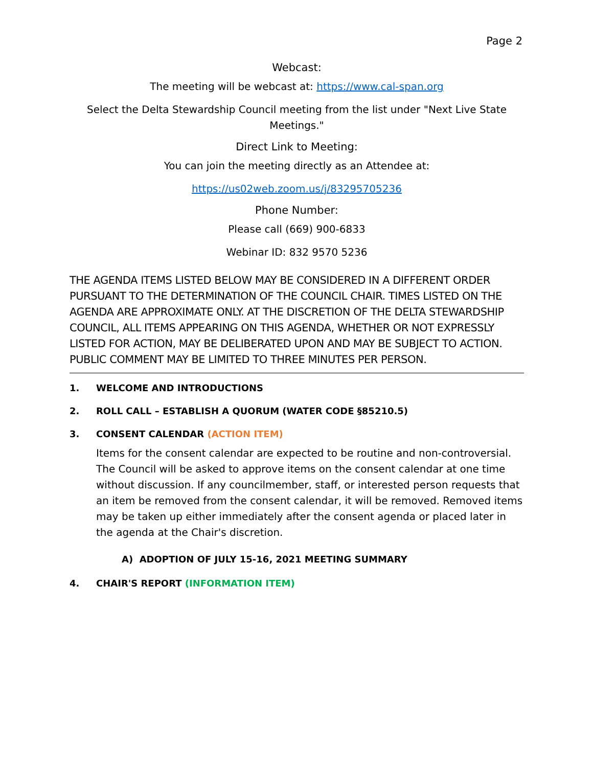Page 2
Webcast:
The meeting will be webcast at: https://www.cal-span.org
Select the Delta Stewardship Council meeting from the list under "Next Live State Meetings."
Direct Link to Meeting:
You can join the meeting directly as an Attendee at:
https://us02web.zoom.us/j/83295705236
Phone Number:
Please call (669) 900-6833
Webinar ID: 832 9570 5236
THE AGENDA ITEMS LISTED BELOW MAY BE CONSIDERED IN A DIFFERENT ORDER PURSUANT TO THE DETERMINATION OF THE COUNCIL CHAIR. TIMES LISTED ON THE AGENDA ARE APPROXIMATE ONLY. AT THE DISCRETION OF THE DELTA STEWARDSHIP COUNCIL, ALL ITEMS APPEARING ON THIS AGENDA, WHETHER OR NOT EXPRESSLY LISTED FOR ACTION, MAY BE DELIBERATED UPON AND MAY BE SUBJECT TO ACTION. PUBLIC COMMENT MAY BE LIMITED TO THREE MINUTES PER PERSON.
1. WELCOME AND INTRODUCTIONS
2. ROLL CALL – ESTABLISH A QUORUM (WATER CODE §85210.5)
3. CONSENT CALENDAR (ACTION ITEM)
Items for the consent calendar are expected to be routine and non-controversial. The Council will be asked to approve items on the consent calendar at one time without discussion. If any councilmember, staff, or interested person requests that an item be removed from the consent calendar, it will be removed. Removed items may be taken up either immediately after the consent agenda or placed later in the agenda at the Chair's discretion.
A) ADOPTION OF JULY 15-16, 2021 MEETING SUMMARY
4. CHAIR'S REPORT (INFORMATION ITEM)